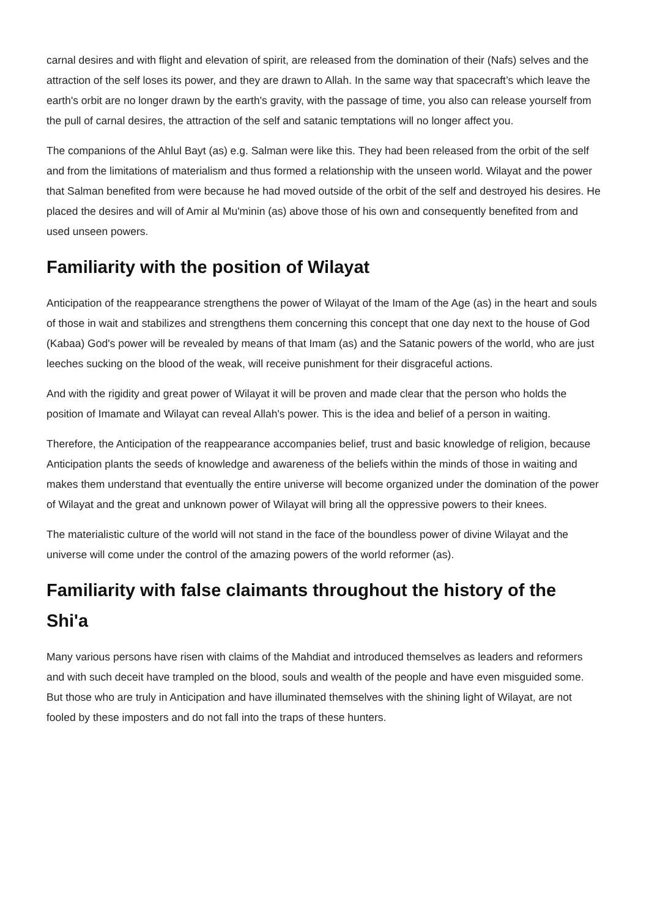carnal desires and with flight and elevation of spirit, are released from the domination of their (Nafs) selves and the attraction of the self loses its power, and they are drawn to Allah. In the same way that spacecraft’s which leave the earth's orbit are no longer drawn by the earth's gravity, with the passage of time, you also can release yourself from the pull of carnal desires, the attraction of the self and satanic temptations will no longer affect you.
The companions of the Ahlul Bayt (as) e.g. Salman were like this. They had been released from the orbit of the self and from the limitations of materialism and thus formed a relationship with the unseen world. Wilayat and the power that Salman benefited from were because he had moved outside of the orbit of the self and destroyed his desires. He placed the desires and will of Amir al Mu'minin (as) above those of his own and consequently benefited from and used unseen powers.
Familiarity with the position of Wilayat
Anticipation of the reappearance strengthens the power of Wilayat of the Imam of the Age (as) in the heart and souls of those in wait and stabilizes and strengthens them concerning this concept that one day next to the house of God (Kabaa) God's power will be revealed by means of that Imam (as) and the Satanic powers of the world, who are just leeches sucking on the blood of the weak, will receive punishment for their disgraceful actions.
And with the rigidity and great power of Wilayat it will be proven and made clear that the person who holds the position of Imamate and Wilayat can reveal Allah's power. This is the idea and belief of a person in waiting.
Therefore, the Anticipation of the reappearance accompanies belief, trust and basic knowledge of religion, because Anticipation plants the seeds of knowledge and awareness of the beliefs within the minds of those in waiting and makes them understand that eventually the entire universe will become organized under the domination of the power of Wilayat and the great and unknown power of Wilayat will bring all the oppressive powers to their knees.
The materialistic culture of the world will not stand in the face of the boundless power of divine Wilayat and the universe will come under the control of the amazing powers of the world reformer (as).
Familiarity with false claimants throughout the history of the Shi'a
Many various persons have risen with claims of the Mahdiat and introduced themselves as leaders and reformers and with such deceit have trampled on the blood, souls and wealth of the people and have even misguided some. But those who are truly in Anticipation and have illuminated themselves with the shining light of Wilayat, are not fooled by these imposters and do not fall into the traps of these hunters.